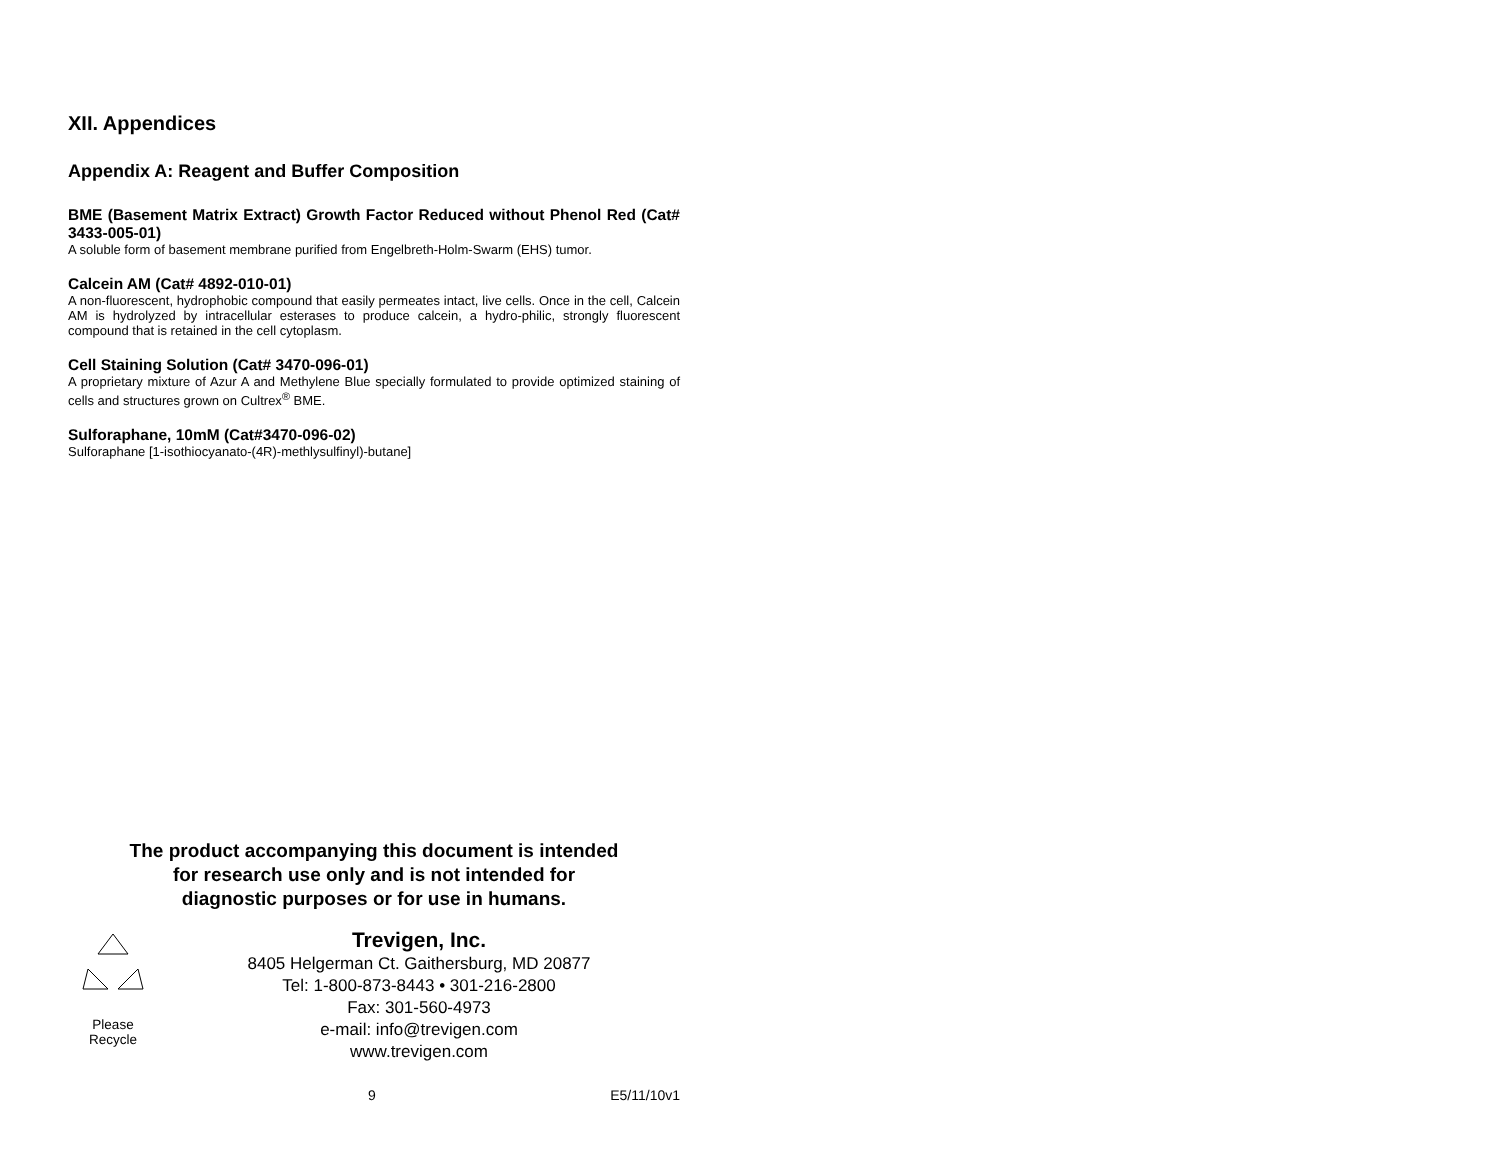XII. Appendices
Appendix A: Reagent and Buffer Composition
BME (Basement Matrix Extract) Growth Factor Reduced without Phenol Red (Cat# 3433-005-01)
A soluble form of basement membrane purified from Engelbreth-Holm-Swarm (EHS) tumor.
Calcein AM (Cat# 4892-010-01)
A non-fluorescent, hydrophobic compound that easily permeates intact, live cells. Once in the cell, Calcein AM is hydrolyzed by intracellular esterases to produce calcein, a hydro-philic, strongly fluorescent compound that is retained in the cell cytoplasm.
Cell Staining Solution (Cat# 3470-096-01)
A proprietary mixture of Azur A and Methylene Blue specially formulated to provide optimized staining of cells and structures grown on Cultrex<sup>®</sup> BME.
Sulforaphane, 10mM (Cat#3470-096-02)
Sulforaphane [1-isothiocyanato-(4R)-methlysulfinyl)-butane]
The product accompanying this document is intended
for research use only and is not intended for
diagnostic purposes or for use in humans.
Please
Recycle
Trevigen, Inc.
8405 Helgerman Ct. Gaithersburg, MD 20877
Tel: 1-800-873-8443 • 301-216-2800
Fax: 301-560-4973
e-mail: info@trevigen.com
www.trevigen.com
9 E5/11/10v1